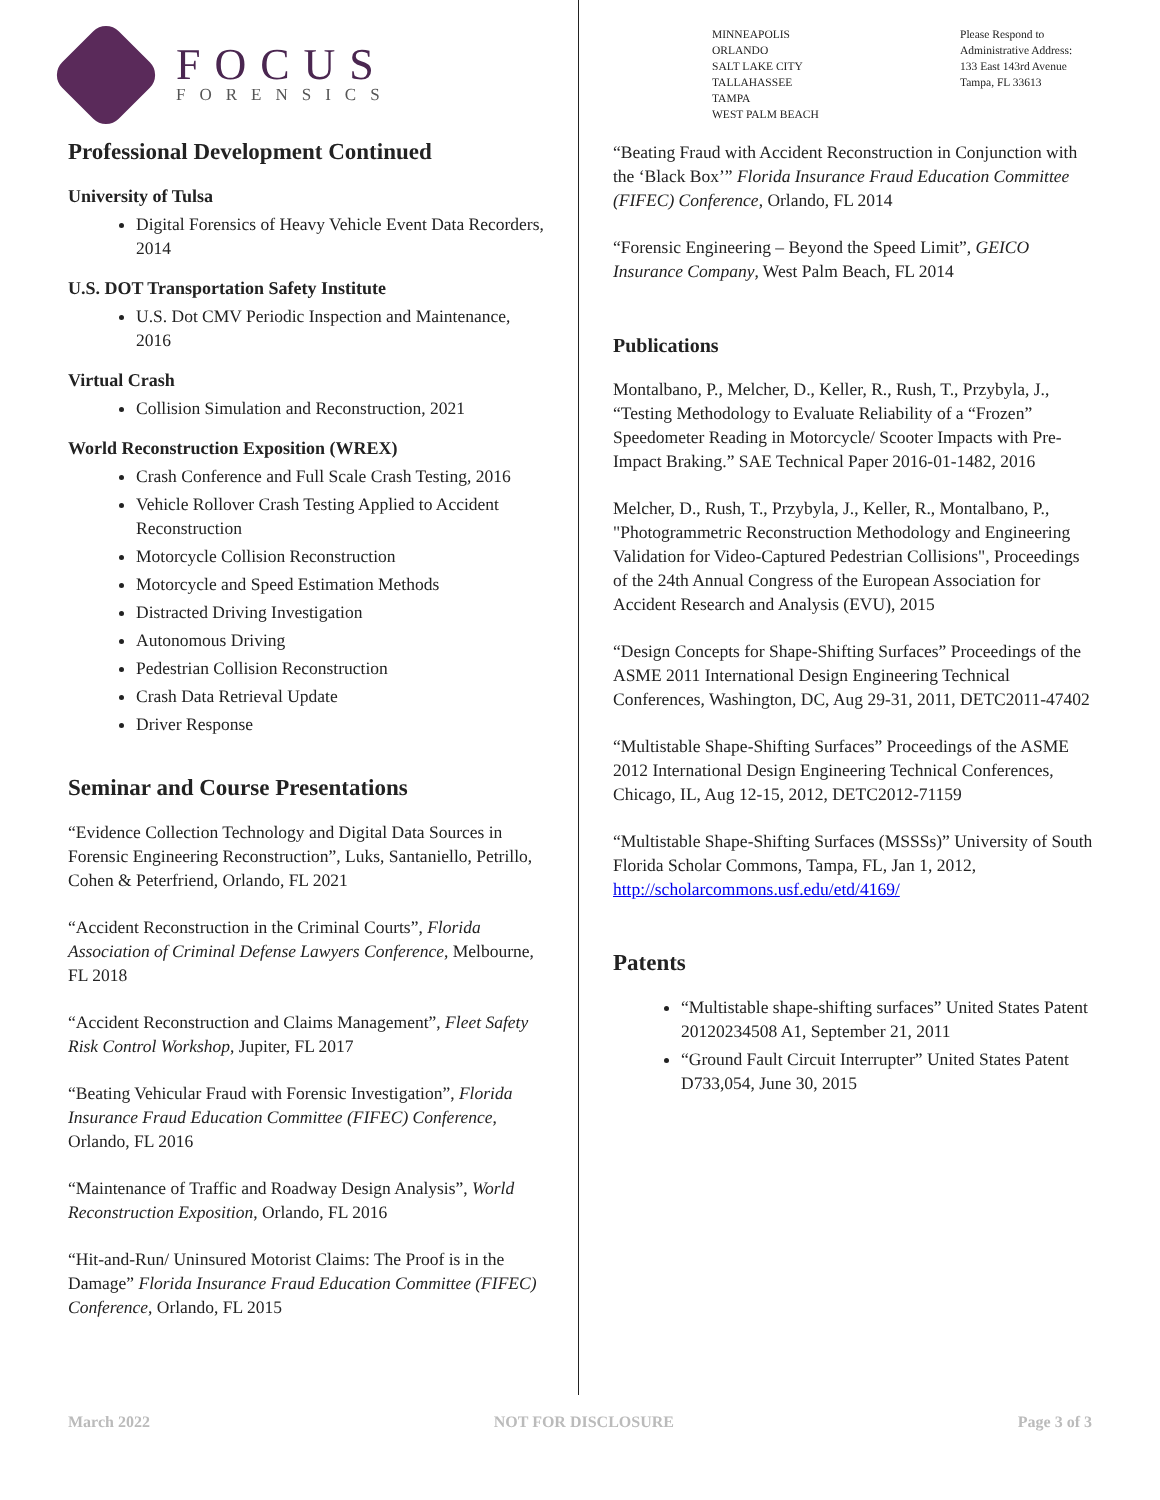FOCUS
FORENSICS
MINNEAPOLIS
ORLANDO
SALT LAKE CITY
TALLAHASSEE
TAMPA
WEST PALM BEACH
Please Respond to
Administrative Address:
133 East 143rd Avenue
Tampa, FL 33613
Professional Development Continued
University of Tulsa
Digital Forensics of Heavy Vehicle Event Data Recorders, 2014
U.S. DOT Transportation Safety Institute
U.S. Dot CMV Periodic Inspection and Maintenance, 2016
Virtual Crash
Collision Simulation and Reconstruction, 2021
World Reconstruction Exposition (WREX)
Crash Conference and Full Scale Crash Testing, 2016
Vehicle Rollover Crash Testing Applied to Accident Reconstruction
Motorcycle Collision Reconstruction
Motorcycle and Speed Estimation Methods
Distracted Driving Investigation
Autonomous Driving
Pedestrian Collision Reconstruction
Crash Data Retrieval Update
Driver Response
Seminar and Course Presentations
“Evidence Collection Technology and Digital Data Sources in Forensic Engineering Reconstruction”, Luks, Santaniello, Petrillo, Cohen & Peterfriend, Orlando, FL 2021
“Accident Reconstruction in the Criminal Courts”, Florida Association of Criminal Defense Lawyers Conference, Melbourne, FL 2018
“Accident Reconstruction and Claims Management”, Fleet Safety Risk Control Workshop, Jupiter, FL 2017
“Beating Vehicular Fraud with Forensic Investigation”, Florida Insurance Fraud Education Committee (FIFEC) Conference, Orlando, FL 2016
“Maintenance of Traffic and Roadway Design Analysis”, World Reconstruction Exposition, Orlando, FL 2016
“Hit-and-Run/ Uninsured Motorist Claims: The Proof is in the Damage” Florida Insurance Fraud Education Committee (FIFEC) Conference, Orlando, FL 2015
“Beating Fraud with Accident Reconstruction in Conjunction with the ‘Black Box’” Florida Insurance Fraud Education Committee (FIFEC) Conference, Orlando, FL 2014
“Forensic Engineering – Beyond the Speed Limit”, GEICO Insurance Company, West Palm Beach, FL 2014
Publications
Montalbano, P., Melcher, D., Keller, R., Rush, T., Przybyla, J., “Testing Methodology to Evaluate Reliability of a “Frozen” Speedometer Reading in Motorcycle/ Scooter Impacts with Pre-Impact Braking.” SAE Technical Paper 2016-01-1482, 2016
Melcher, D., Rush, T., Przybyla, J., Keller, R., Montalbano, P., "Photogrammetric Reconstruction Methodology and Engineering Validation for Video-Captured Pedestrian Collisions", Proceedings of the 24th Annual Congress of the European Association for Accident Research and Analysis (EVU), 2015
“Design Concepts for Shape-Shifting Surfaces” Proceedings of the ASME 2011 International Design Engineering Technical Conferences, Washington, DC, Aug 29-31, 2011, DETC2011-47402
“Multistable Shape-Shifting Surfaces” Proceedings of the ASME 2012 International Design Engineering Technical Conferences, Chicago, IL, Aug 12-15, 2012, DETC2012-71159
“Multistable Shape-Shifting Surfaces (MSSSs)” University of South Florida Scholar Commons, Tampa, FL, Jan 1, 2012, http://scholarcommons.usf.edu/etd/4169/
Patents
“Multistable shape-shifting surfaces” United States Patent 20120234508 A1, September 21, 2011
“Ground Fault Circuit Interrupter” United States Patent D733,054, June 30, 2015
March 2022 NOT FOR DISCLOSURE Page 3 of 3